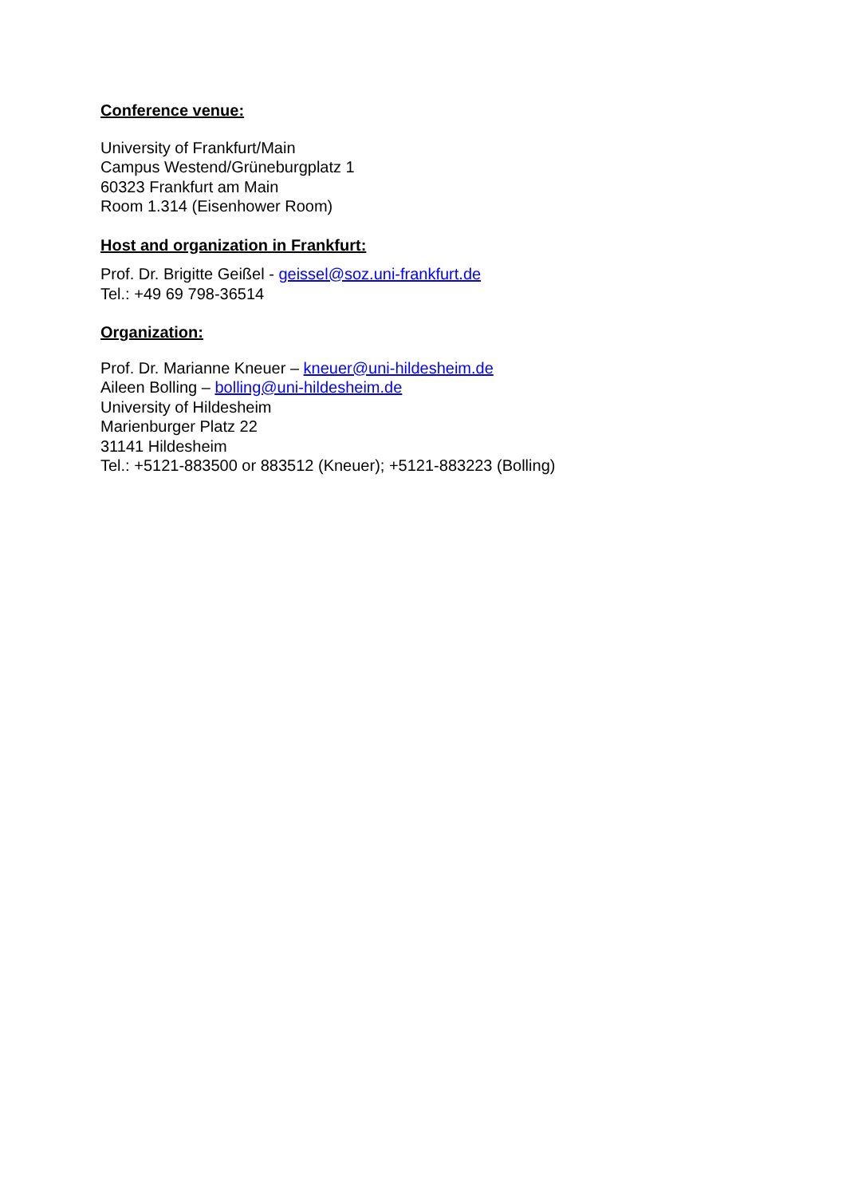Conference venue:
University of Frankfurt/Main
Campus Westend/Grüneburgplatz 1
60323 Frankfurt am Main
Room 1.314 (Eisenhower Room)
Host and organization in Frankfurt:
Prof. Dr. Brigitte Geißel - geissel@soz.uni-frankfurt.de
Tel.: +49 69 798-36514
Organization:
Prof. Dr. Marianne Kneuer – kneuer@uni-hildesheim.de
Aileen Bolling – bolling@uni-hildesheim.de
University of Hildesheim
Marienburger Platz 22
31141 Hildesheim
Tel.: +5121-883500 or 883512 (Kneuer); +5121-883223 (Bolling)